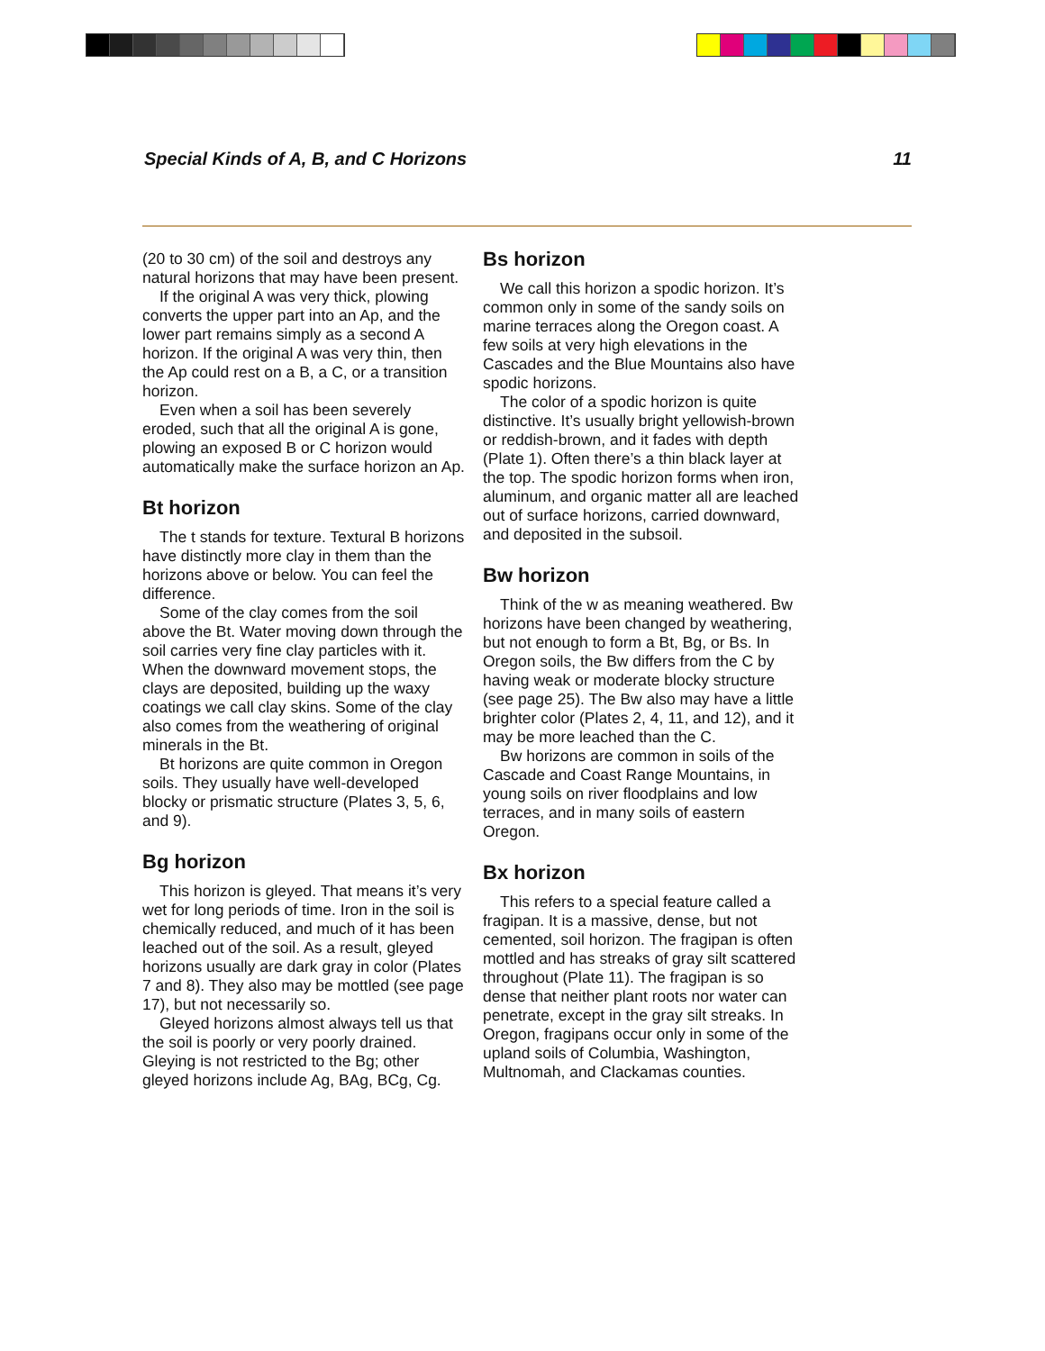Special Kinds of A, B, and C Horizons 11
(20 to 30 cm) of the soil and destroys any natural horizons that may have been present.
If the original A was very thick, plowing converts the upper part into an Ap, and the lower part remains simply as a second A horizon. If the original A was very thin, then the Ap could rest on a B, a C, or a transition horizon.
Even when a soil has been severely eroded, such that all the original A is gone, plowing an exposed B or C horizon would automatically make the surface horizon an Ap.
Bt horizon
The t stands for texture. Textural B horizons have distinctly more clay in them than the horizons above or below. You can feel the difference.
Some of the clay comes from the soil above the Bt. Water moving down through the soil carries very fine clay particles with it. When the downward movement stops, the clays are deposited, building up the waxy coatings we call clay skins. Some of the clay also comes from the weather­ing of original minerals in the Bt.
Bt horizons are quite common in Oregon soils. They usually have well-developed blocky or prismatic structure (Plates 3, 5, 6, and 9).
Bg horizon
This horizon is gleyed. That means it’s very wet for long periods of time. Iron in the soil is chemically reduced, and much of it has been leached out of the soil. As a result, gleyed horizons usually are dark gray in color (Plates 7 and 8). They also may be mottled (see page 17), but not necessarily so.
Gleyed horizons almost always tell us that the soil is poorly or very poorly drained. Gleying is not restricted to the Bg; other gleyed horizons include Ag, BAg, BCg, Cg.
Bs horizon
We call this horizon a spodic horizon. It’s common only in some of the sandy soils on marine terraces along the Oregon coast. A few soils at very high elevations in the Cascades and the Blue Mountains also have spodic horizons.
The color of a spodic horizon is quite distinctive. It’s usually bright yellowish-brown or reddish-brown, and it fades with depth (Plate 1). Often there’s a thin black layer at the top. The spodic horizon forms when iron, aluminum, and organic matter all are leached out of surface horizons, carried downward, and deposited in the subsoil.
Bw horizon
Think of the w as meaning weathered. Bw horizons have been changed by weath­ering, but not enough to form a Bt, Bg, or Bs. In Oregon soils, the Bw differs from the C by having weak or moderate blocky structure (see page 25). The Bw also may have a little brighter color (Plates 2, 4, 11, and 12), and it may be more leached than the C.
Bw horizons are common in soils of the Cascade and Coast Range Mountains, in young soils on river floodplains and low terraces, and in many soils of eastern Oregon.
Bx horizon
This refers to a special feature called a fragipan. It is a massive, dense, but not cemented, soil horizon. The fragipan is often mottled and has streaks of gray silt scattered throughout (Plate 11). The fragipan is so dense that neither plant roots nor water can penetrate, except in the gray silt streaks. In Oregon, fragipans occur only in some of the upland soils of Columbia, Washington, Multnomah, and Clackamas counties.